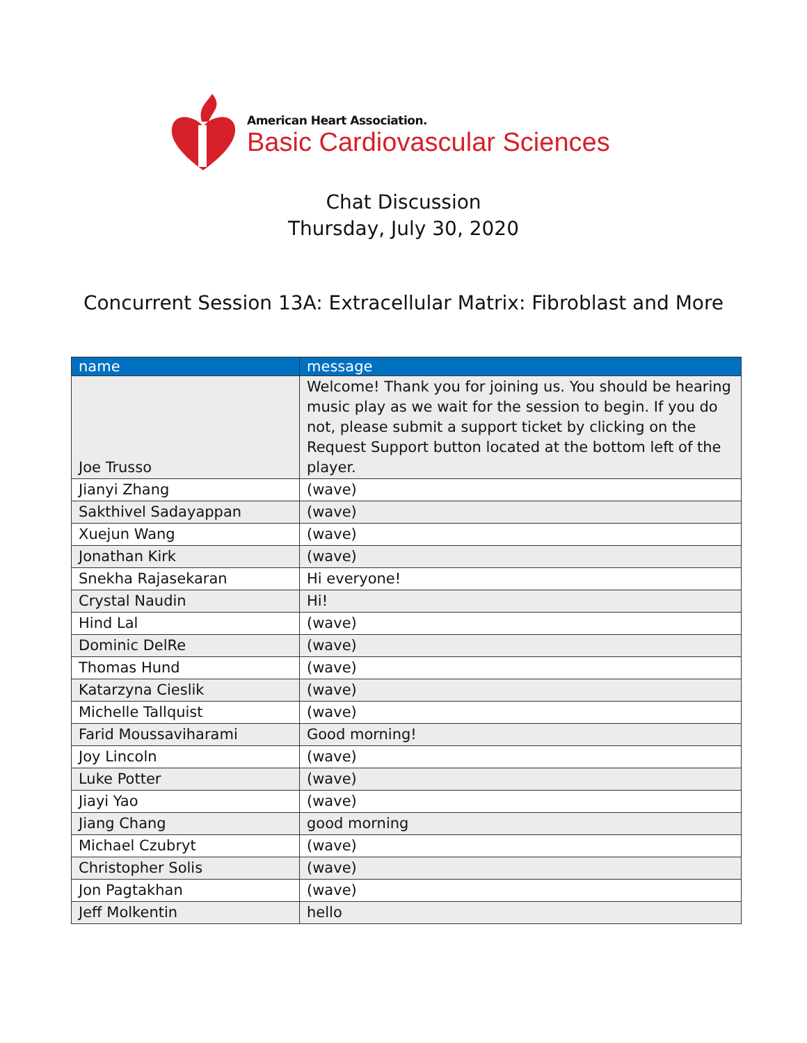American Heart Association.
Basic Cardiovascular Sciences
Chat Discussion
Thursday, July 30, 2020
Concurrent Session 13A: Extracellular Matrix: Fibroblast and More
| name | message |
| --- | --- |
| Joe Trusso | Welcome! Thank you for joining us. You should be hearing music play as we wait for the session to begin. If you do not, please submit a support ticket by clicking on the Request Support button located at the bottom left of the player. |
| Jianyi Zhang | (wave) |
| Sakthivel Sadayappan | (wave) |
| Xuejun Wang | (wave) |
| Jonathan Kirk | (wave) |
| Snekha Rajasekaran | Hi everyone! |
| Crystal Naudin | Hi! |
| Hind Lal | (wave) |
| Dominic DelRe | (wave) |
| Thomas Hund | (wave) |
| Katarzyna Cieslik | (wave) |
| Michelle Tallquist | (wave) |
| Farid Moussaviharami | Good morning! |
| Joy Lincoln | (wave) |
| Luke Potter | (wave) |
| Jiayi Yao | (wave) |
| Jiang Chang | good morning |
| Michael Czubryt | (wave) |
| Christopher Solis | (wave) |
| Jon Pagtakhan | (wave) |
| Jeff Molkentin | hello |